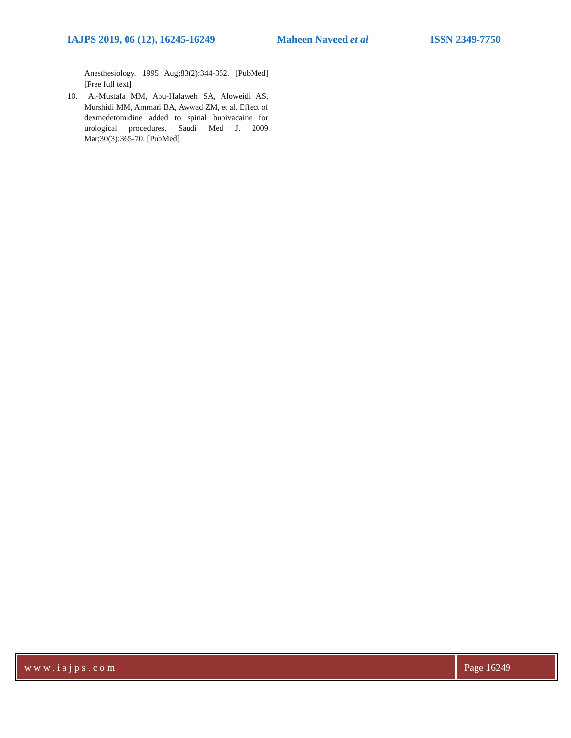IAJPS 2019, 06 (12), 16245-16249 Maheen Naveed et al ISSN 2349-7750
Anesthesiology. 1995 Aug;83(2):344-352. [PubMed] [Free full text]
10. Al-Mustafa MM, Abu-Halaweh SA, Aloweidi AS, Murshidi MM, Ammari BA, Awwad ZM, et al. Effect of dexmedetomidine added to spinal bupivacaine for urological procedures. Saudi Med J. 2009 Mar;30(3):365-70. [PubMed]
www.iajps.com Page 16249